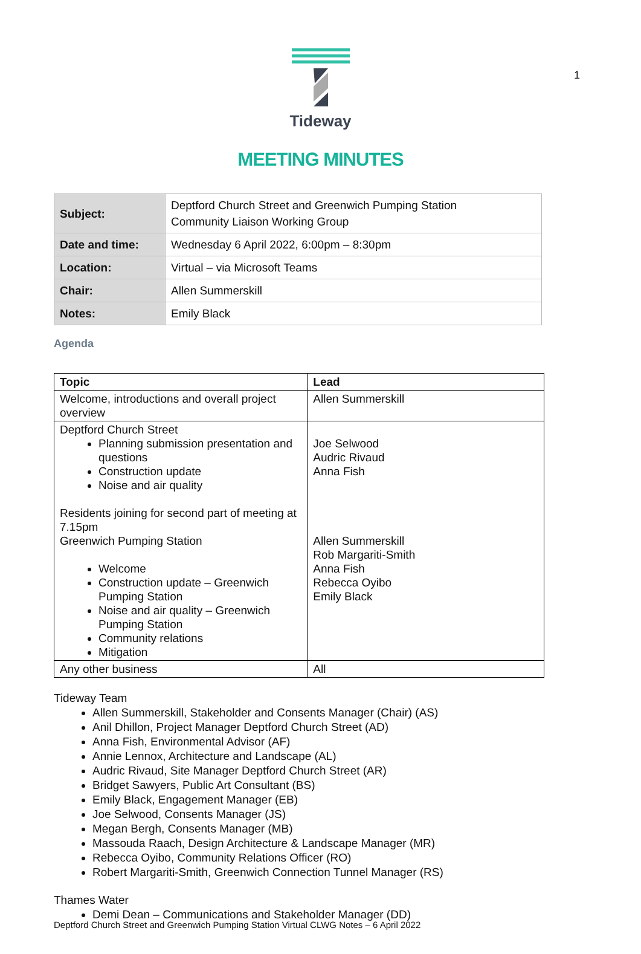1
Tideway
MEETING MINUTES
| Subject: | Deptford Church Street and Greenwich Pumping Station Community Liaison Working Group |
| Date and time: | Wednesday 6 April 2022, 6:00pm – 8:30pm |
| Location: | Virtual – via Microsoft Teams |
| Chair: | Allen Summerskill |
| Notes: | Emily Black |
Agenda
| Topic | Lead |
| --- | --- |
| Welcome, introductions and overall project overview | Allen Summerskill |
| Deptford Church Street Planning submission presentation and questions Construction update Noise and air quality Residents joining for second part of meeting at 7.15pm Greenwich Pumping Station Welcome Construction update – Greenwich Pumping Station Noise and air quality – Greenwich Pumping Station Community relations Mitigation | Joe Selwood Audric Rivaud Anna Fish Allen Summerskill Rob Margariti-Smith Anna Fish Rebecca Oyibo Emily Black |
| Any other business | All |
Tideway Team
Allen Summerskill, Stakeholder and Consents Manager (Chair) (AS)
Anil Dhillon, Project Manager Deptford Church Street (AD)
Anna Fish, Environmental Advisor (AF)
Annie Lennox, Architecture and Landscape (AL)
Audric Rivaud, Site Manager Deptford Church Street (AR)
Bridget Sawyers, Public Art Consultant (BS)
Emily Black, Engagement Manager (EB)
Joe Selwood, Consents Manager (JS)
Megan Bergh, Consents Manager (MB)
Massouda Raach, Design Architecture & Landscape Manager (MR)
Rebecca Oyibo, Community Relations Officer (RO)
Robert Margariti-Smith, Greenwich Connection Tunnel Manager (RS)
Thames Water
Demi Dean – Communications and Stakeholder Manager (DD)
Deptford Church Street and Greenwich Pumping Station Virtual CLWG Notes – 6 April 2022